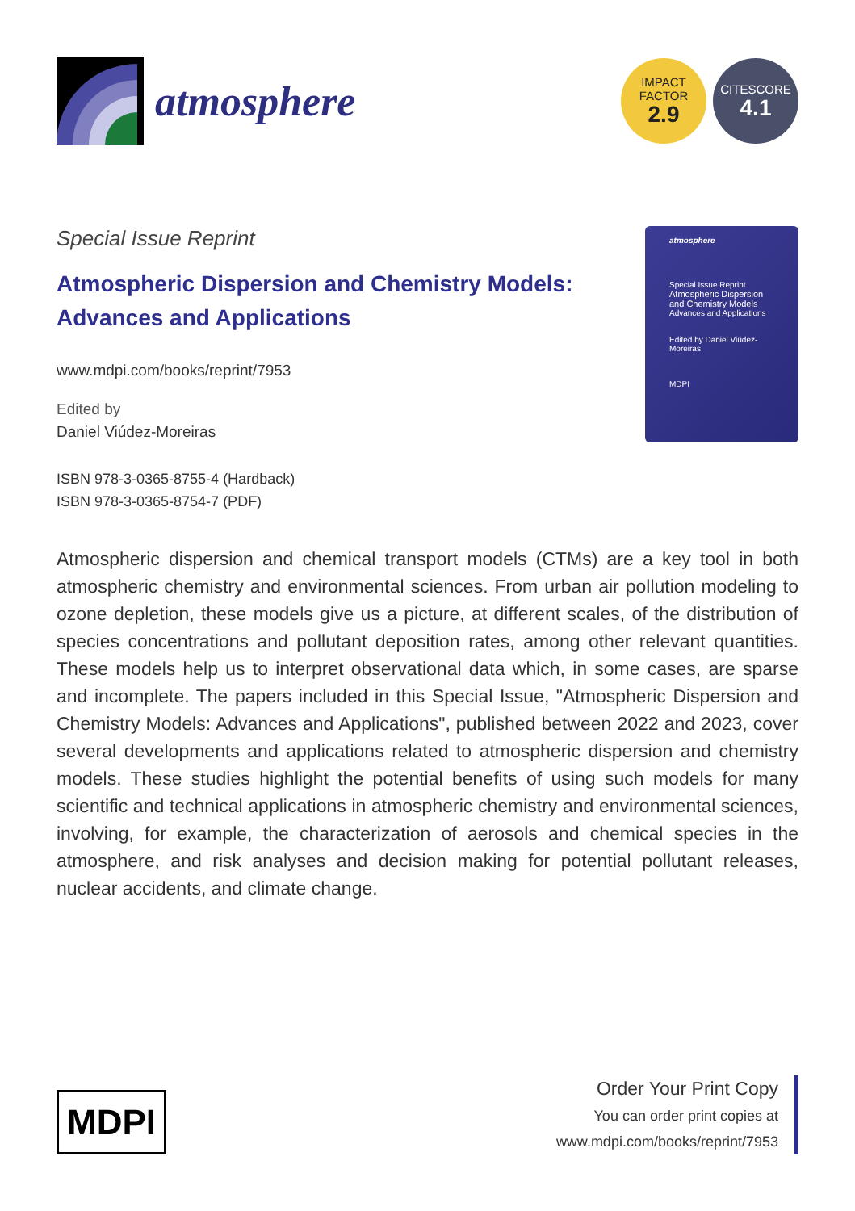atmosphere
IMPACT
FACTOR
2.9
CITESCORE
4.1
Special Issue Reprint
Atmospheric Dispersion and Chemistry Models:
Advances and Applications
www.mdpi.com/books/reprint/7953
Edited by
Daniel Viúdez-Moreiras
ISBN 978-3-0365-8755-4 (Hardback)
ISBN 978-3-0365-8754-7 (PDF)
atmosphere
Special Issue Reprint
Atmospheric Dispersion and Chemistry Models
Advances and Applications
Edited by Daniel Viúdez-Moreiras
MDPI
Atmospheric dispersion and chemical transport models (CTMs) are a key tool in both atmospheric chemistry and environmental sciences. From urban air pollution modeling to ozone depletion, these models give us a picture, at different scales, of the distribution of species concentrations and pollutant deposition rates, among other relevant quantities. These models help us to interpret observational data which, in some cases, are sparse and incomplete. The papers included in this Special Issue, "Atmospheric Dispersion and Chemistry Models: Advances and Applications", published between 2022 and 2023, cover several developments and applications related to atmospheric dispersion and chemistry models. These studies highlight the potential benefits of using such models for many scientific and technical applications in atmospheric chemistry and environmental sciences, involving, for example, the characterization of aerosols and chemical species in the atmosphere, and risk analyses and decision making for potential pollutant releases, nuclear accidents, and climate change.
MDPI
Order Your Print Copy
You can order print copies at
www.mdpi.com/books/reprint/7953